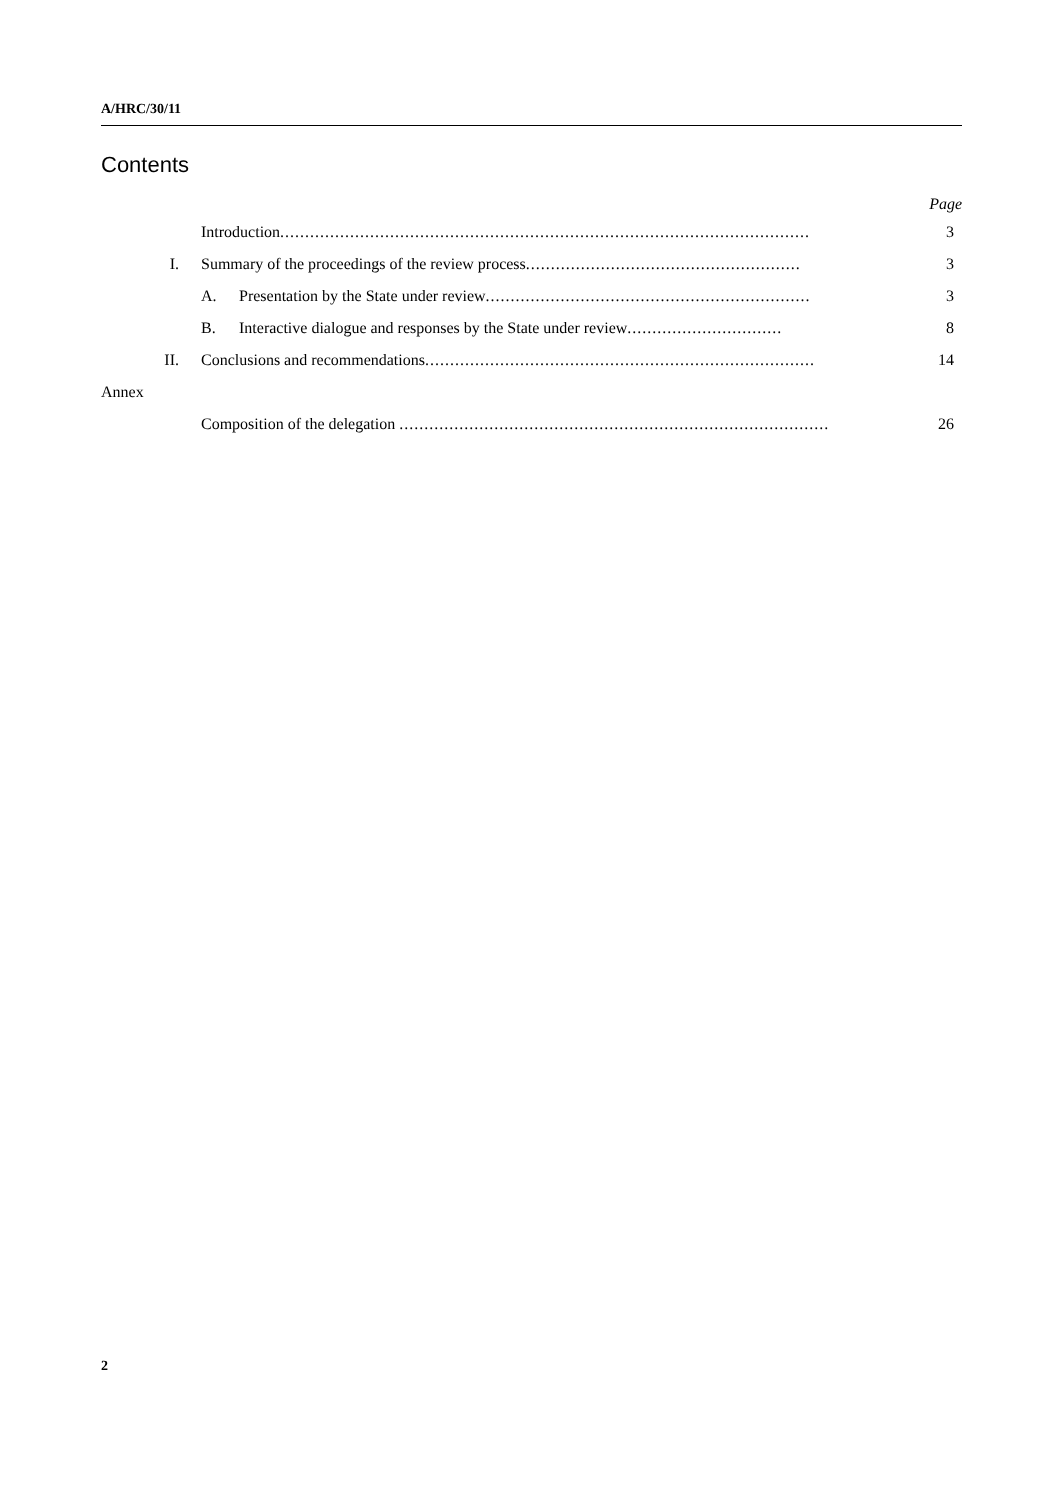A/HRC/30/11
Contents
Page
Introduction.......................................................................................................... 3
I. Summary of the proceedings of the review process....................................................... 3
A. Presentation by the State under review................................................................. 3
B. Interactive dialogue and responses by the State under review............................... 8
II. Conclusions and recommendations.............................................................................. 14
Annex
Composition of the delegation ...................................................................................... 26
2